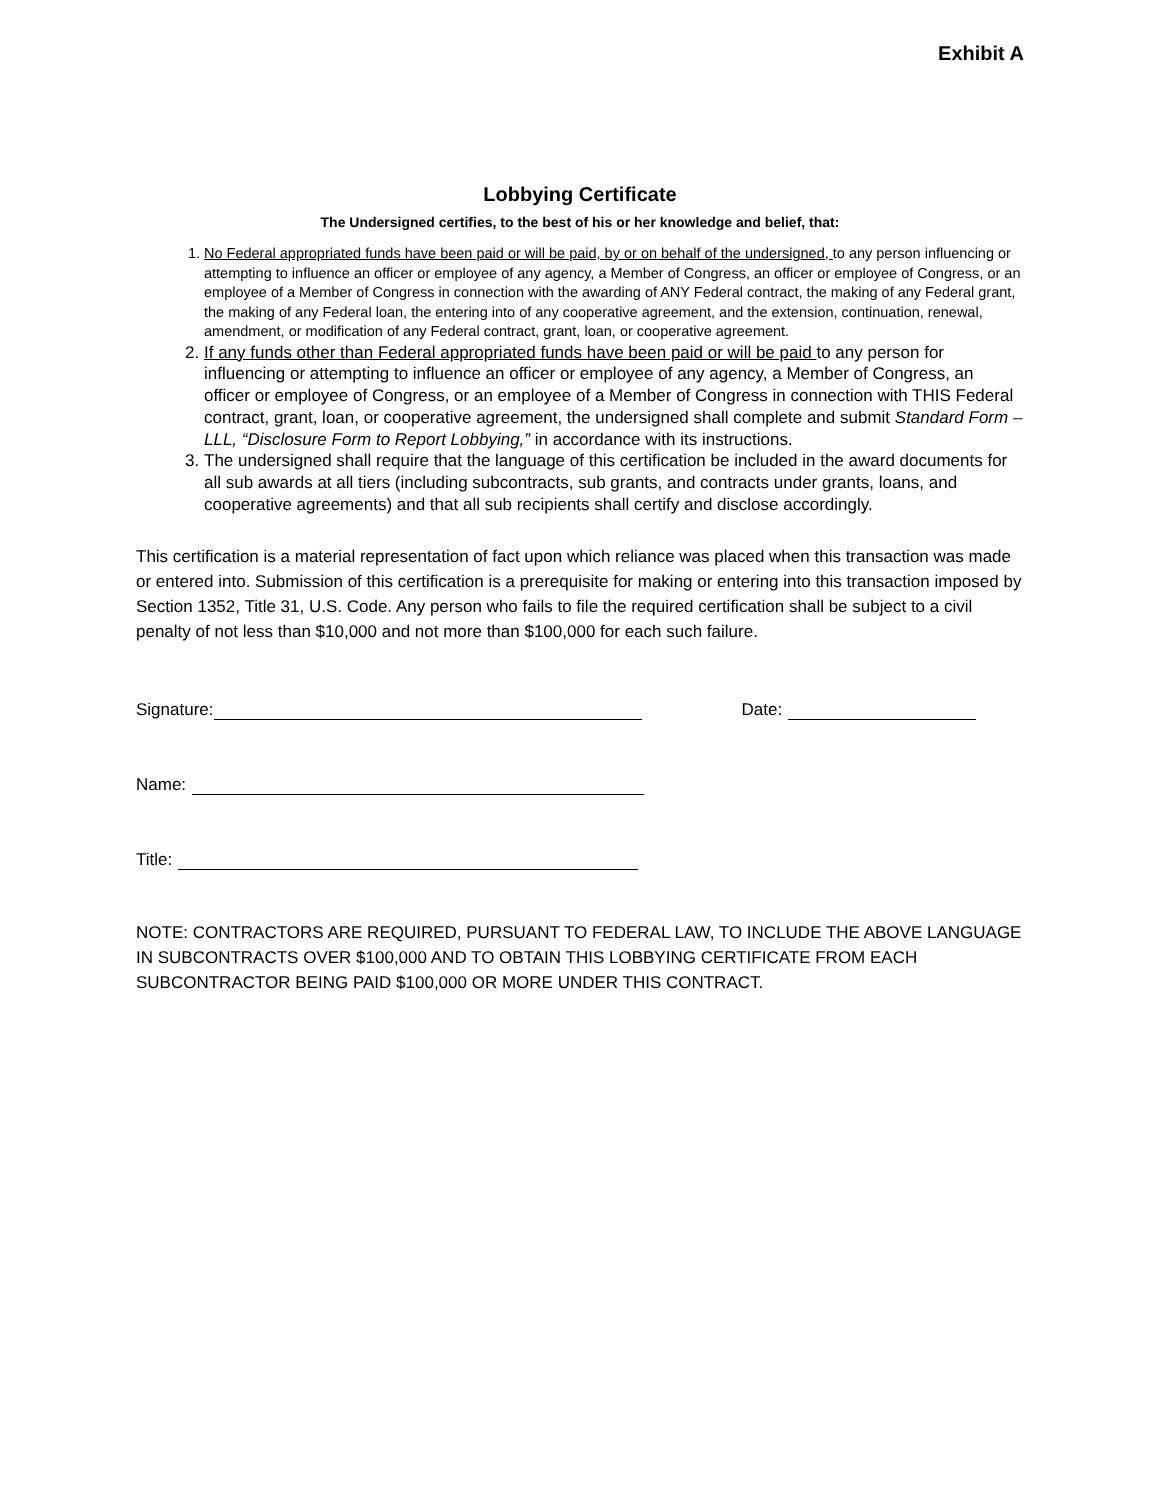Exhibit A
Lobbying Certificate
The Undersigned certifies, to the best of his or her knowledge and belief, that:
1. No Federal appropriated funds have been paid or will be paid, by or on behalf of the undersigned, to any person influencing or attempting to influence an officer or employee of any agency, a Member of Congress, an officer or employee of Congress, or an employee of a Member of Congress in connection with the awarding of ANY Federal contract, the making of any Federal grant, the making of any Federal loan, the entering into of any cooperative agreement, and the extension, continuation, renewal, amendment, or modification of any Federal contract, grant, loan, or cooperative agreement.
2. If any funds other than Federal appropriated funds have been paid or will be paid to any person for influencing or attempting to influence an officer or employee of any agency, a Member of Congress, an officer or employee of Congress, or an employee of a Member of Congress in connection with THIS Federal contract, grant, loan, or cooperative agreement, the undersigned shall complete and submit Standard Form – LLL, “Disclosure Form to Report Lobbying,” in accordance with its instructions.
3. The undersigned shall require that the language of this certification be included in the award documents for all sub awards at all tiers (including subcontracts, sub grants, and contracts under grants, loans, and cooperative agreements) and that all sub recipients shall certify and disclose accordingly.
This certification is a material representation of fact upon which reliance was placed when this transaction was made or entered into. Submission of this certification is a prerequisite for making or entering into this transaction imposed by Section 1352, Title 31, U.S. Code. Any person who fails to file the required certification shall be subject to a civil penalty of not less than $10,000 and not more than $100,000 for each such failure.
Signature: Date:
Name:
Title:
NOTE: CONTRACTORS ARE REQUIRED, PURSUANT TO FEDERAL LAW, TO INCLUDE THE ABOVE LANGUAGE IN SUBCONTRACTS OVER $100,000 AND TO OBTAIN THIS LOBBYING CERTIFICATE FROM EACH SUBCONTRACTOR BEING PAID $100,000 OR MORE UNDER THIS CONTRACT.